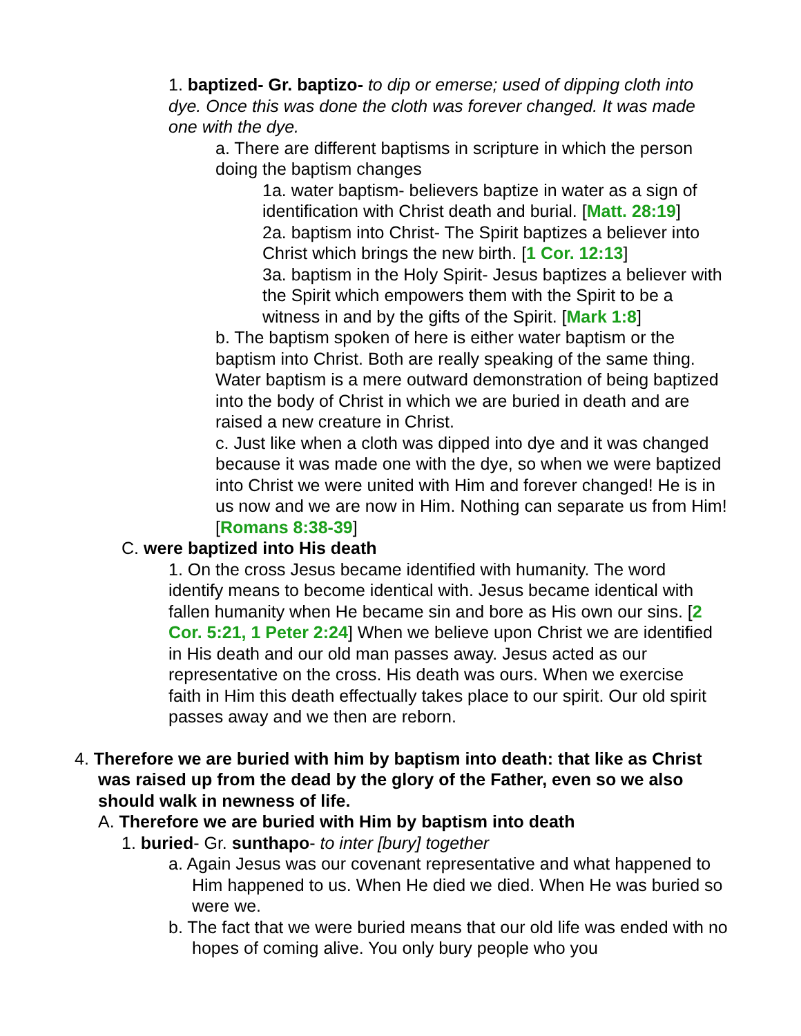1. baptized- Gr. baptizo- to dip or emerse; used of dipping cloth into dye. Once this was done the cloth was forever changed. It was made one with the dye.
a. There are different baptisms in scripture in which the person doing the baptism changes
1a. water baptism- believers baptize in water as a sign of identification with Christ death and burial. [Matt. 28:19]
2a. baptism into Christ- The Spirit baptizes a believer into Christ which brings the new birth. [1 Cor. 12:13]
3a. baptism in the Holy Spirit- Jesus baptizes a believer with the Spirit which empowers them with the Spirit to be a witness in and by the gifts of the Spirit. [Mark 1:8]
b. The baptism spoken of here is either water baptism or the baptism into Christ. Both are really speaking of the same thing. Water baptism is a mere outward demonstration of being baptized into the body of Christ in which we are buried in death and are raised a new creature in Christ.
c. Just like when a cloth was dipped into dye and it was changed because it was made one with the dye, so when we were baptized into Christ we were united with Him and forever changed! He is in us now and we are now in Him. Nothing can separate us from Him! [Romans 8:38-39]
C. were baptized into His death
1. On the cross Jesus became identified with humanity. The word identify means to become identical with. Jesus became identical with fallen humanity when He became sin and bore as His own our sins. [2 Cor. 5:21, 1 Peter 2:24] When we believe upon Christ we are identified in His death and our old man passes away. Jesus acted as our representative on the cross. His death was ours. When we exercise faith in Him this death effectually takes place to our spirit. Our old spirit passes away and we then are reborn.
4. Therefore we are buried with him by baptism into death: that like as Christ was raised up from the dead by the glory of the Father, even so we also should walk in newness of life.
A. Therefore we are buried with Him by baptism into death
1. buried- Gr. sunthapo- to inter [bury] together
a. Again Jesus was our covenant representative and what happened to Him happened to us. When He died we died. When He was buried so were we.
b. The fact that we were buried means that our old life was ended with no hopes of coming alive. You only bury people who you